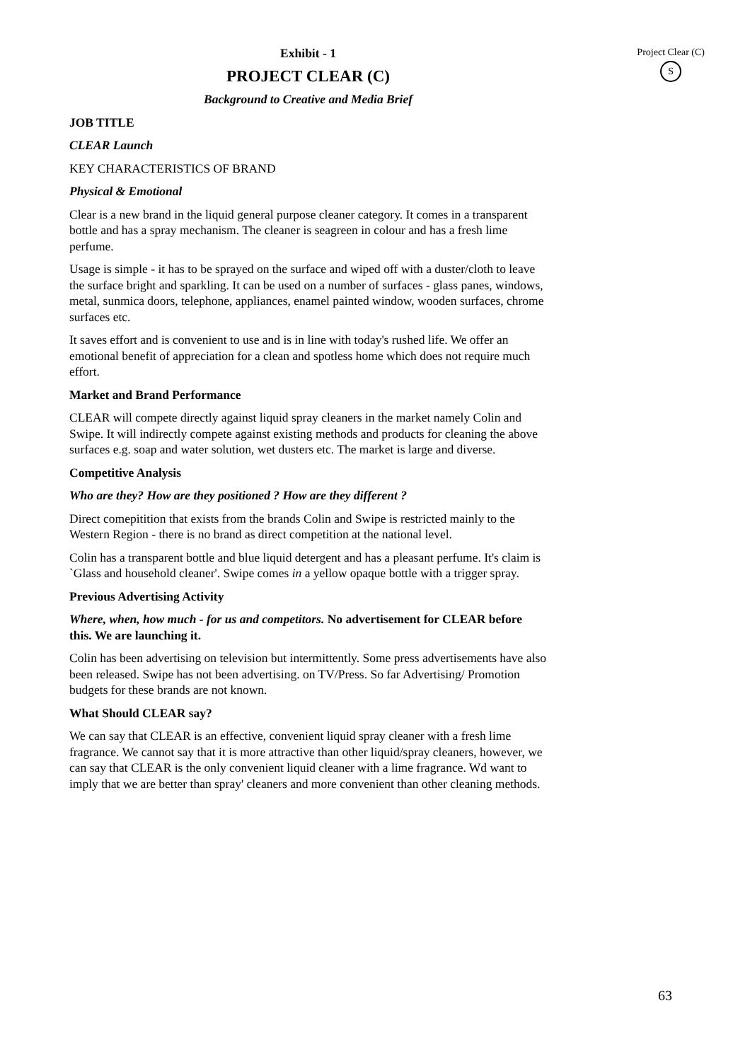Exhibit - 1
PROJECT CLEAR (C)
Background to Creative and Media Brief
JOB TITLE
CLEAR Launch
KEY CHARACTERISTICS OF BRAND
Physical & Emotional
Clear is a new brand in the liquid general purpose cleaner category. It comes in a transparent bottle and has a spray mechanism. The cleaner is seagreen in colour and has a fresh lime perfume.
Usage is simple - it has to be sprayed on the surface and wiped off with a duster/cloth to leave the surface bright and sparkling. It can be used on a number of surfaces - glass panes, windows, metal, sunmica doors, telephone, appliances, enamel painted window, wooden surfaces, chrome surfaces etc.
It saves effort and is convenient to use and is in line with today's rushed life. We offer an emotional benefit of appreciation for a clean and spotless home which does not require much effort.
Market and Brand Performance
CLEAR will compete directly against liquid spray cleaners in the market namely Colin and Swipe. It will indirectly compete against existing methods and products for cleaning the above surfaces e.g. soap and water solution, wet dusters etc. The market is large and diverse.
Competitive Analysis
Who are they? How are they positioned ? How are they different ?
Direct comepitition that exists from the brands Colin and Swipe is restricted mainly to the Western Region - there is no brand as direct competition at the national level.
Colin has a transparent bottle and blue liquid detergent and has a pleasant perfume. It's claim is `Glass and household cleaner'. Swipe comes in a yellow opaque bottle with a trigger spray.
Previous Advertising Activity
Where, when, how much - for us and competitors. No advertisement for CLEAR before this. We are launching it.
Colin has been advertising on television but intermittently. Some press advertisements have also been released. Swipe has not been advertising. on TV/Press. So far Advertising/ Promotion budgets for these brands are not known.
What Should CLEAR say?
We can say that CLEAR is an effective, convenient liquid spray cleaner with a fresh lime fragrance. We cannot say that it is more attractive than other liquid/spray cleaners, however, we can say that CLEAR is the only convenient liquid cleaner with a lime fragrance. Wd want to imply that we are better than spray' cleaners and more convenient than other cleaning methods.
Project Clear (C)
S
63